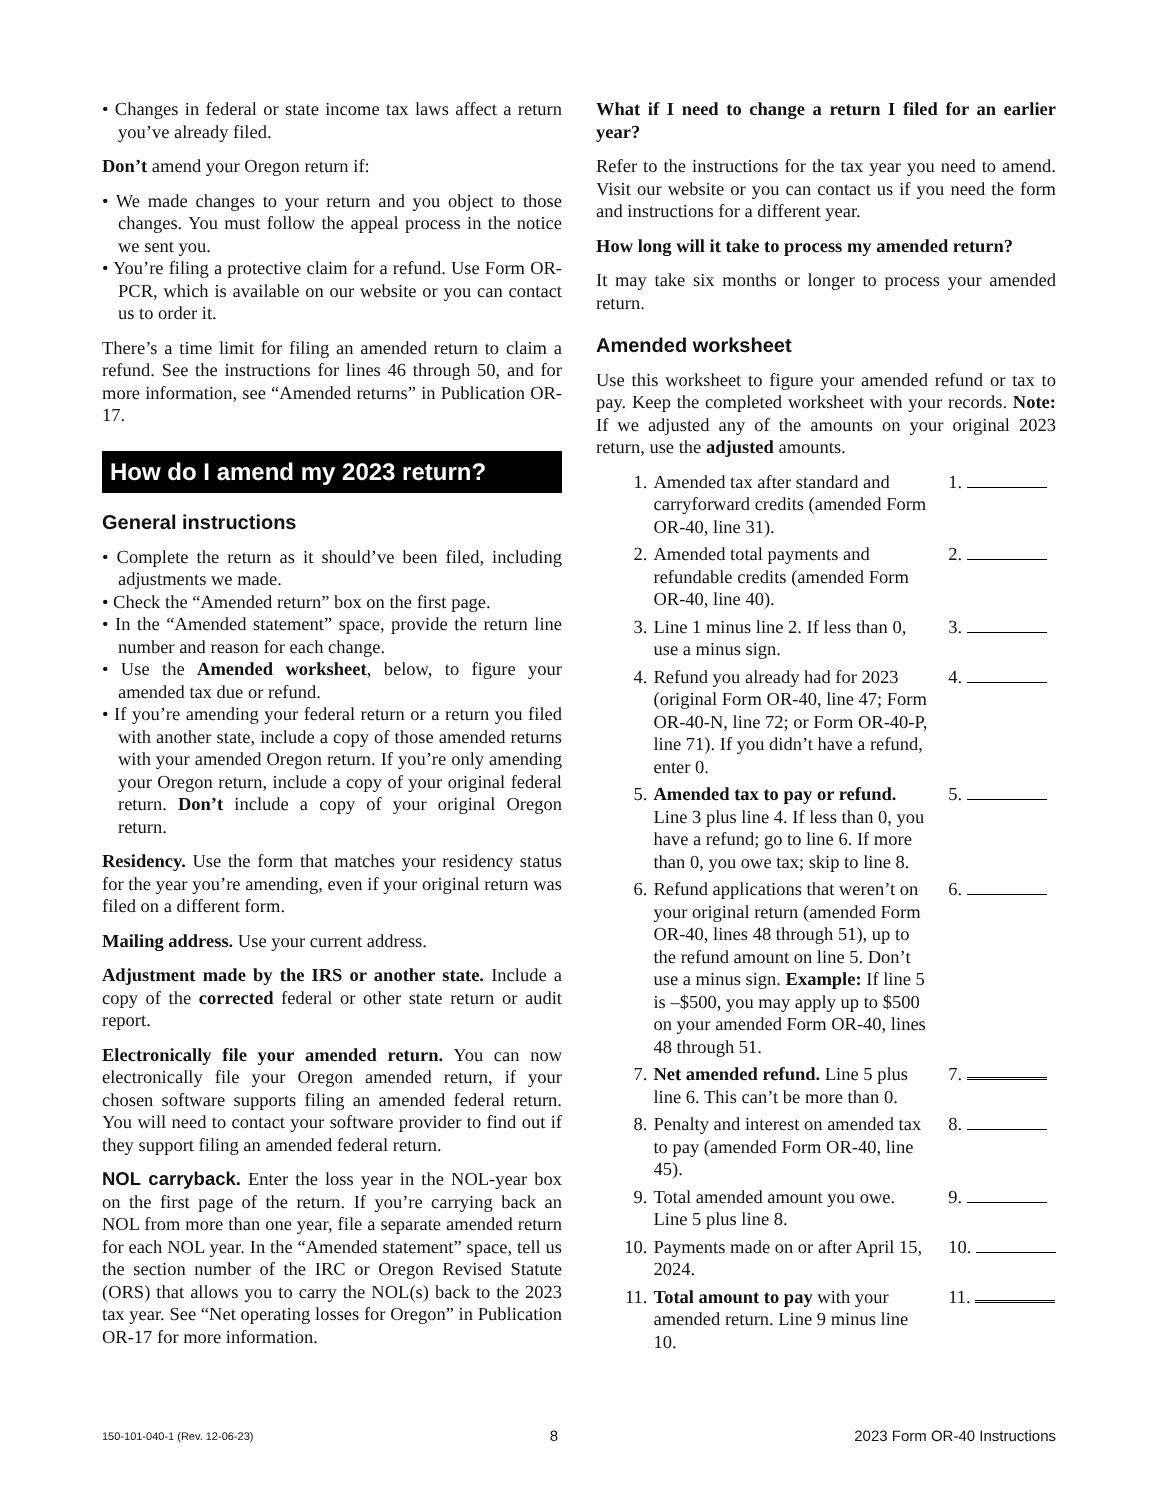• Changes in federal or state income tax laws affect a return you’ve already filed.
Don’t amend your Oregon return if:
• We made changes to your return and you object to those changes. You must follow the appeal process in the notice we sent you.
• You’re filing a protective claim for a refund. Use Form OR-PCR, which is available on our website or you can contact us to order it.
There’s a time limit for filing an amended return to claim a refund. See the instructions for lines 46 through 50, and for more information, see “Amended returns” in Publication OR-17.
How do I amend my 2023 return?
General instructions
• Complete the return as it should’ve been filed, including adjustments we made.
• Check the “Amended return” box on the first page.
• In the “Amended statement” space, provide the return line number and reason for each change.
• Use the Amended worksheet, below, to figure your amended tax due or refund.
• If you’re amending your federal return or a return you filed with another state, include a copy of those amended returns with your amended Oregon return. If you’re only amending your Oregon return, include a copy of your original federal return. Don’t include a copy of your original Oregon return.
Residency. Use the form that matches your residency status for the year you’re amending, even if your original return was filed on a different form.
Mailing address. Use your current address.
Adjustment made by the IRS or another state. Include a copy of the corrected federal or other state return or audit report.
Electronically file your amended return. You can now electronically file your Oregon amended return, if your chosen software supports filing an amended federal return. You will need to contact your software provider to find out if they support filing an amended federal return.
NOL carryback. Enter the loss year in the NOL-year box on the first page of the return. If you’re carrying back an NOL from more than one year, file a separate amended return for each NOL year. In the “Amended statement” space, tell us the section number of the IRC or Oregon Revised Statute (ORS) that allows you to carry the NOL(s) back to the 2023 tax year. See “Net operating losses for Oregon” in Publication OR-17 for more information.
What if I need to change a return I filed for an earlier year?
Refer to the instructions for the tax year you need to amend. Visit our website or you can contact us if you need the form and instructions for a different year.
How long will it take to process my amended return?
It may take six months or longer to process your amended return.
Amended worksheet
Use this worksheet to figure your amended refund or tax to pay. Keep the completed worksheet with your records. Note: If we adjusted any of the amounts on your original 2023 return, use the adjusted amounts.
| 1. | Amended tax after standard and carryforward credits (amended Form OR-40, line 31). | 1. |
| 2. | Amended total payments and refundable credits (amended Form OR-40, line 40). | 2. |
| 3. | Line 1 minus line 2. If less than 0, use a minus sign. | 3. |
| 4. | Refund you already had for 2023 (original Form OR-40, line 47; Form OR-40-N, line 72; or Form OR-40-P, line 71). If you didn’t have a refund, enter 0. | 4. |
| 5. | Amended tax to pay or refund. Line 3 plus line 4. If less than 0, you have a refund; go to line 6. If more than 0, you owe tax; skip to line 8. | 5. |
| 6. | Refund applications that weren’t on your original return (amended Form OR-40, lines 48 through 51), up to the refund amount on line 5. Don’t use a minus sign. Example: If line 5 is –$500, you may apply up to $500 on your amended Form OR-40, lines 48 through 51. | 6. |
| 7. | Net amended refund. Line 5 plus line 6. This can’t be more than 0. | 7. |
| 8. | Penalty and interest on amended tax to pay (amended Form OR-40, line 45). | 8. |
| 9. | Total amended amount you owe. Line 5 plus line 8. | 9. |
| 10. | Payments made on or after April 15, 2024. | 10. |
| 11. | Total amount to pay with your amended return. Line 9 minus line 10. | 11. |
150-101-040-1 (Rev. 12-06-23) 8 2023 Form OR-40 Instructions